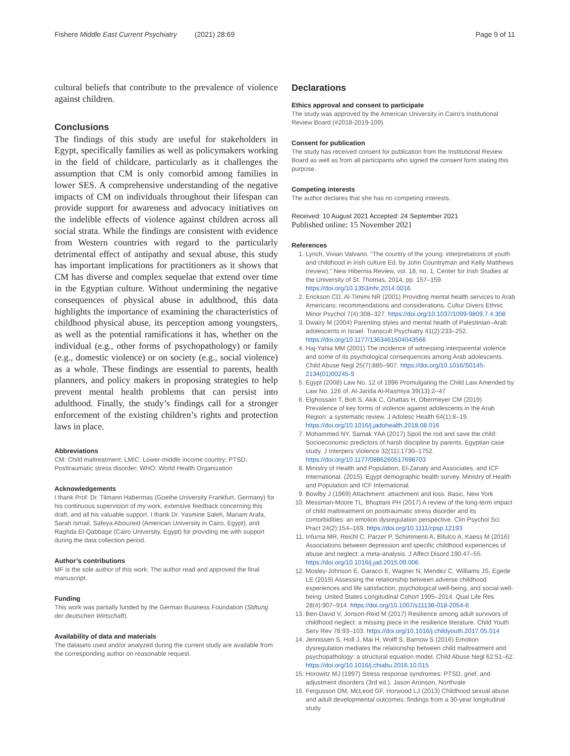Fishere Middle East Current Psychiatry (2021) 28:69 Page 9 of 11
cultural beliefs that contribute to the prevalence of violence against children.
Conclusions
The findings of this study are useful for stakeholders in Egypt, specifically families as well as policymakers working in the field of childcare, particularly as it challenges the assumption that CM is only comorbid among families in lower SES. A comprehensive understanding of the negative impacts of CM on individuals throughout their lifespan can provide support for awareness and advocacy initiatives on the indelible effects of violence against children across all social strata. While the findings are consistent with evidence from Western countries with regard to the particularly detrimental effect of antipathy and sexual abuse, this study has important implications for practitioners as it shows that CM has diverse and complex sequelae that extend over time in the Egyptian culture. Without undermining the negative consequences of physical abuse in adulthood, this data highlights the importance of examining the characteristics of childhood physical abuse, its perception among youngsters, as well as the potential ramifications it has, whether on the individual (e.g., other forms of psychopathology) or family (e.g., domestic violence) or on society (e.g., social violence) as a whole. These findings are essential to parents, health planners, and policy makers in proposing strategies to help prevent mental health problems that can persist into adulthood. Finally, the study’s findings call for a stronger enforcement of the existing children’s rights and protection laws in place.
Abbreviations
CM: Child maltreatment; LMIC: Lower-middle income country; PTSD: Posttraumatic stress disorder; WHO: World Health Organization
Acknowledgements
I thank Prof. Dr. Tilmann Habermas (Goethe University Frankfurt, Germany) for his continuous supervision of my work, extensive feedback concerning this draft, and all his valuable support. I thank Dr. Yasmine Saleh, Mariam Arafa, Sarah Ismail, Safeya Abouzeid (American University in Cairo, Egypt), and Raghda El-Qabbage (Cairo University, Egypt) for providing me with support during the data collection period.
Author’s contributions
MF is the sole author of this work. The author read and approved the final manuscript.
Funding
This work was partially funded by the German Business Foundation (Stiftung der deutschen Wirtschaft).
Availability of data and materials
The datasets used and/or analyzed during the current study are available from the corresponding author on reasonable request.
Declarations
Ethics approval and consent to participate
The study was approved by the American University in Cairo’s Institutional Review Board (#2018-2019-109).
Consent for publication
The study has received consent for publication from the Institutional Review Board as well as from all participants who signed the consent form stating this purpose.
Competing interests
The author declares that she has no competing interests.
Received: 10 August 2021 Accepted: 24 September 2021
Published online: 15 November 2021
References
1. Lynch, Vivian Valvano. “The country of the young: interpretations of youth and childhood in Irish culture Ed. by John Countryman and Kelly Matthews (review).” New Hibernia Review, vol. 18, no. 1, Center for Irish Studies at the University of St. Thomas, 2014, pp. 157–159. https://doi.org/10.1353/nhr.2014.0016.
2. Erickson CD, Al-Timimi NR (2001) Providing mental health services to Arab Americans: recommendations and considerations. Cultur Divers Ethnic Minor Psychol 7(4):308–327. https://doi.org/10.1037/1099-9809.7.4.308
3. Dwairy M (2004) Parenting styles and mental health of Palestinian–Arab adolescents in Israel. Transcult Psychiatry 41(2):233–252. https://doi.org/10.1177/1363461504043566
4. Haj-Yahia MM (2001) The incidence of witnessing interparental violence and some of its psychological consequences among Arab adolescents. Child Abuse Negl 25(7):885–907. https://doi.org/10.1016/S0145-2134(01)00245-9
5. Egypt (2008) Law No. 12 of 1996 Promulgating the Child Law Amended by Law No. 126 of. Al-Jarida Al-Rasmiya 39(13):2–47
6. Elghossain T, Bott S, Akik C, Ghattas H, Obermeyer CM (2019) Prevalence of key forms of violence against adolescents in the Arab Region: a systematic review. J Adolesc Health 64(1):8–19. https://doi.org/10.1016/j.jadohealth.2018.08.016
7. Mohammed NY, Samak YAA (2017) Spoil the rod and save the child: Socioeconomic predictors of harsh discipline by parents, Egyptian case study. J Interpers Violence 32(11):1730–1752. https://doi.org/10.1177/0886260517698703
8. Ministry of Health and Population, El-Zanaty and Associates, and ICF International. (2015). Egypt demographic health survey. Ministry of Health and Population and ICF International.
9. Bowlby J (1969) Attachment: attachment and loss. Basic, New York
10. Messman-Moore TL, Bhuptani PH (2017) A review of the long-term impact of child maltreatment on posttraumatic stress disorder and its comorbidities: an emotion dysregulation perspective. Clin Psychol Sci Pract 24(2):154–169. https://doi.org/10.1111/cpsp.12193
11. Infurna MR, Reichl C, Parzer P, Schimmenti A, Bifulco A, Kaess M (2016) Associations between depression and specific childhood experiences of abuse and neglect: a meta-analysis. J Affect Disord 190:47–55. https://doi.org/10.1016/j.jad.2015.09.006
12. Mosley-Johnson E, Garacci E, Wagner N, Mendez C, Williams JS, Egede LE (2019) Assessing the relationship between adverse childhood experiences and life satisfaction, psychological well-being, and social well-being: United States Longitudinal Cohort 1995–2014. Qual Life Res 28(4):907–914. https://doi.org/10.1007/s11136-018-2054-6
13. Ben-David V, Jonson-Reid M (2017) Resilience among adult survivors of childhood neglect: a missing piece in the resilience literature. Child Youth Serv Rev 78:93–103. https://doi.org/10.1016/j.childyouth.2017.05.014
14. Jennissen S, Holl J, Mai H, Wolff S, Barnow S (2016) Emotion dysregulation mediates the relationship between child maltreatment and psychopathology: a structural equation model. Child Abuse Negl 62:51–62. https://doi.org/10.1016/j.chiabu.2016.10.015
15. Horowitz MJ (1997) Stress response syndromes: PTSD, grief, and adjustment disorders (3rd ed.). Jason Aronson, Northvale
16. Fergusson DM, McLeod GF, Horwood LJ (2013) Childhood sexual abuse and adult developmental outcomes: findings from a 30-year longitudinal study